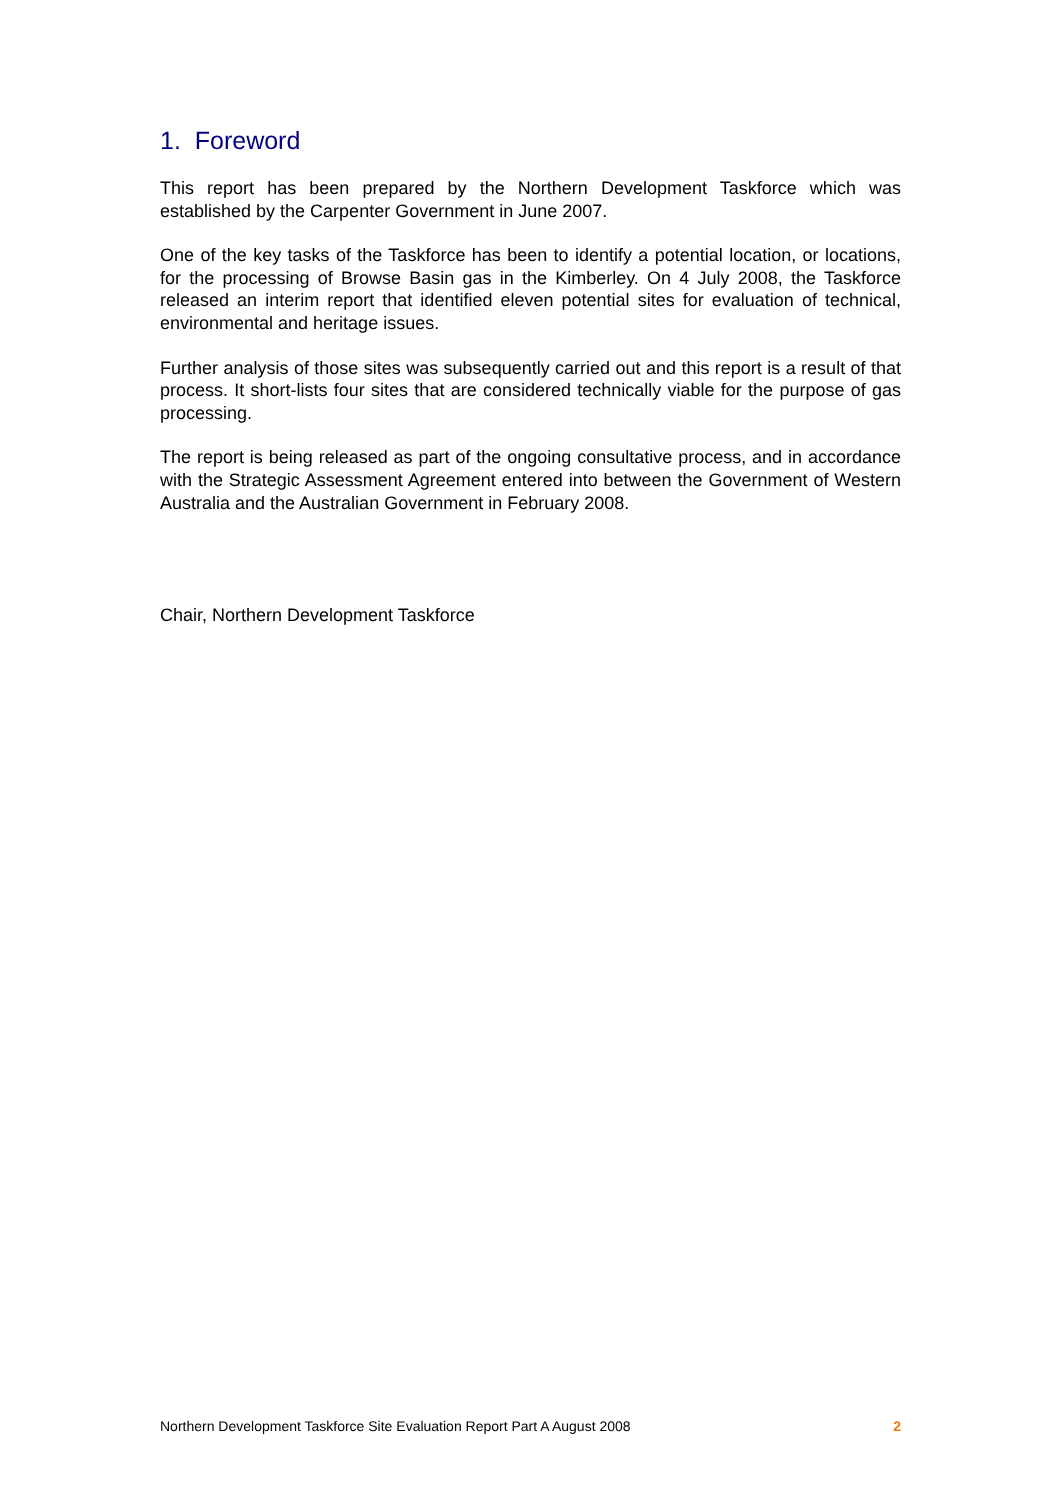1. Foreword
This report has been prepared by the Northern Development Taskforce which was established by the Carpenter Government in June 2007.
One of the key tasks of the Taskforce has been to identify a potential location, or locations, for the processing of Browse Basin gas in the Kimberley. On 4 July 2008, the Taskforce released an interim report that identified eleven potential sites for evaluation of technical, environmental and heritage issues.
Further analysis of those sites was subsequently carried out and this report is a result of that process. It short-lists four sites that are considered technically viable for the purpose of gas processing.
The report is being released as part of the ongoing consultative process, and in accordance with the Strategic Assessment Agreement entered into between the Government of Western Australia and the Australian Government in February 2008.
Chair, Northern Development Taskforce
Northern Development Taskforce Site Evaluation Report Part A August 2008 2